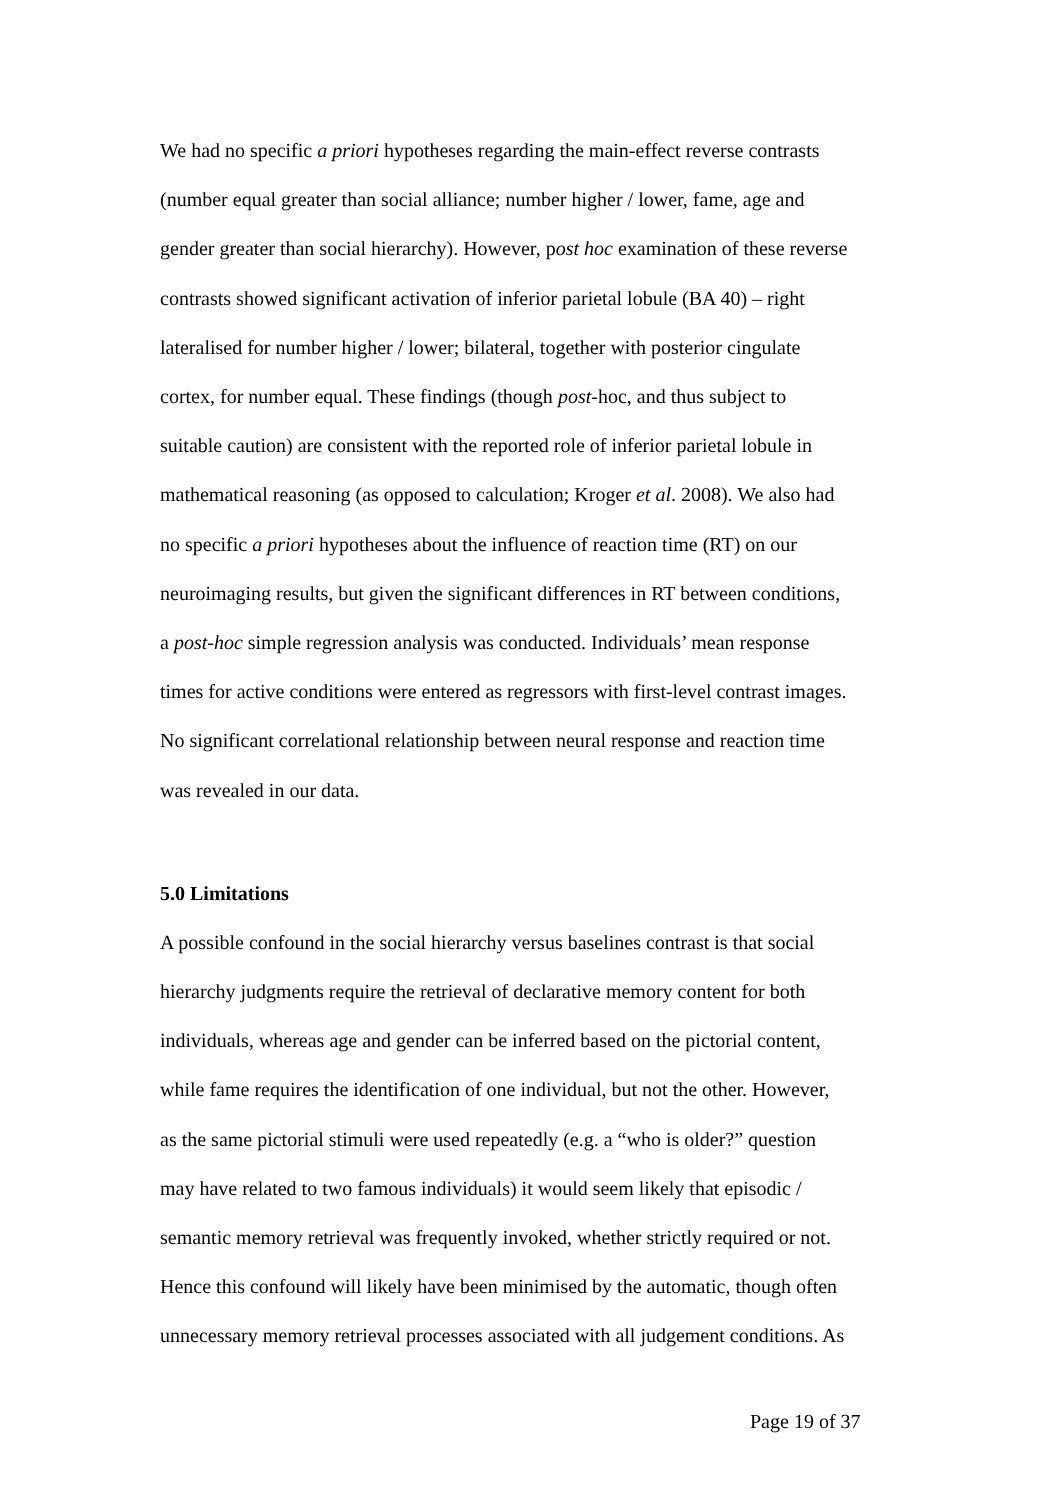We had no specific a priori hypotheses regarding the main-effect reverse contrasts
(number equal greater than social alliance; number higher / lower, fame, age and
gender greater than social hierarchy). However, post hoc examination of these reverse
contrasts showed significant activation of inferior parietal lobule (BA 40) – right
lateralised for number higher / lower; bilateral, together with posterior cingulate
cortex, for number equal. These findings (though post-hoc, and thus subject to
suitable caution) are consistent with the reported role of inferior parietal lobule in
mathematical reasoning (as opposed to calculation; Kroger et al. 2008). We also had
no specific a priori hypotheses about the influence of reaction time (RT) on our
neuroimaging results, but given the significant differences in RT between conditions,
a post-hoc simple regression analysis was conducted. Individuals’ mean response
times for active conditions were entered as regressors with first-level contrast images.
No significant correlational relationship between neural response and reaction time
was revealed in our data.
5.0 Limitations
A possible confound in the social hierarchy versus baselines contrast is that social
hierarchy judgments require the retrieval of declarative memory content for both
individuals, whereas age and gender can be inferred based on the pictorial content,
while fame requires the identification of one individual, but not the other. However,
as the same pictorial stimuli were used repeatedly (e.g. a “who is older?” question
may have related to two famous individuals) it would seem likely that episodic /
semantic memory retrieval was frequently invoked, whether strictly required or not.
Hence this confound will likely have been minimised by the automatic, though often
unnecessary memory retrieval processes associated with all judgement conditions. As
Page 19 of 37